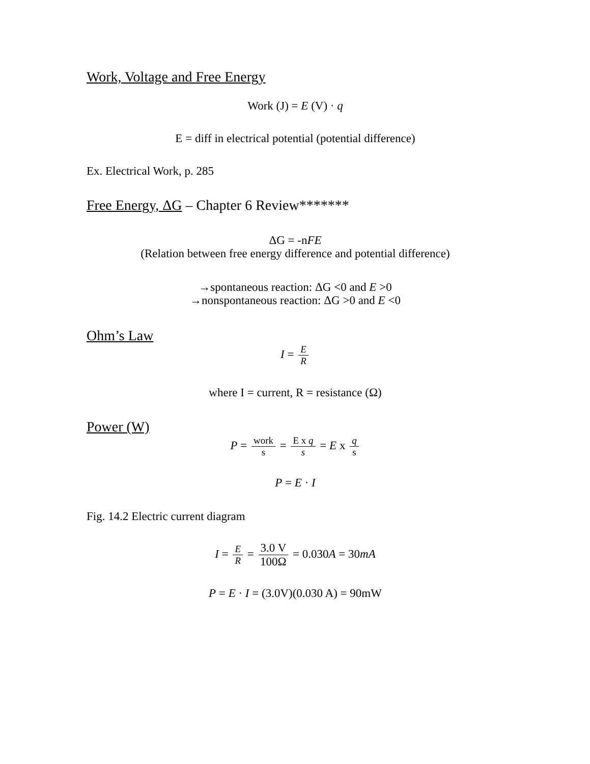Work, Voltage and Free Energy
Work (J) = E (V) · q
E = diff in electrical potential (potential difference)
Ex. Electrical Work, p. 285
Free Energy, ΔG – Chapter 6 Review*******
ΔG = -nFE
(Relation between free energy difference and potential difference)
→spontaneous reaction: ΔG <0 and E >0
→nonspontaneous reaction: ΔG >0 and E <0
Ohm’s Law
I = E R
where I = current, R = resistance (Ω)
Power (W)
P = work s = E x q s = E x q s
P = E · I
Fig. 14.2 Electric current diagram
I = E R = 3.0 V 100Ω = 0.030A = 30mA
P = E · I = (3.0V)(0.030 A) = 90mW